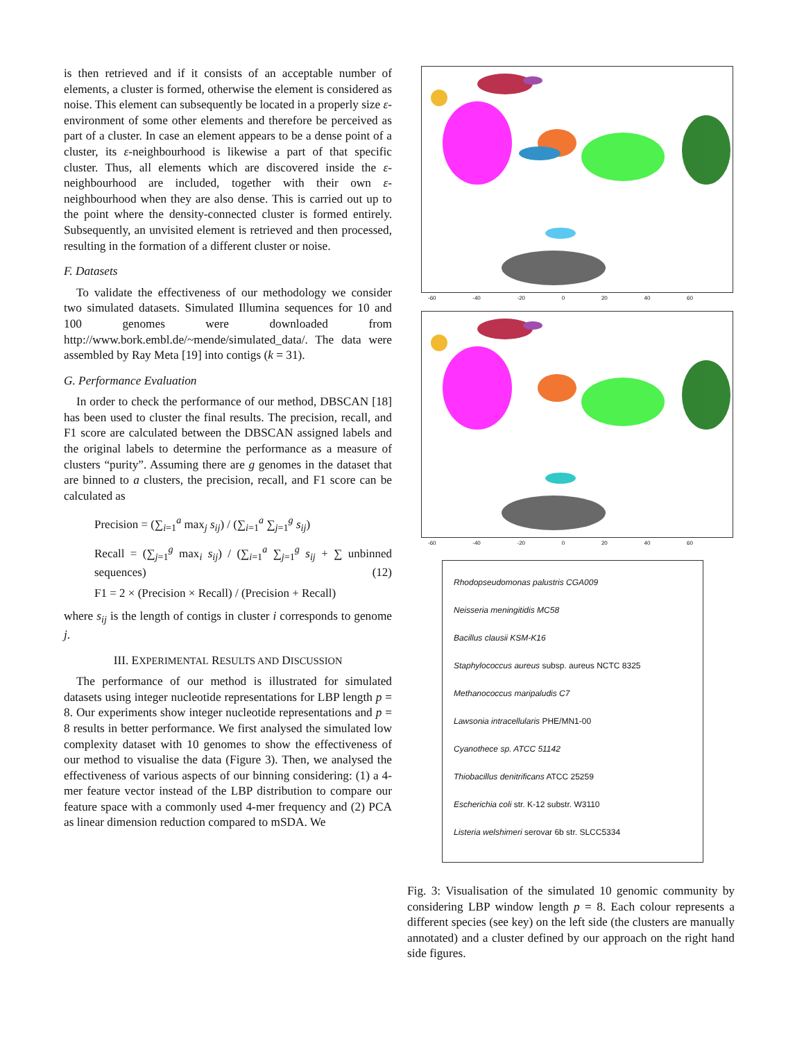is then retrieved and if it consists of an acceptable number of elements, a cluster is formed, otherwise the element is considered as noise. This element can subsequently be located in a properly size ε-environment of some other elements and therefore be perceived as part of a cluster. In case an element appears to be a dense point of a cluster, its ε-neighbourhood is likewise a part of that specific cluster. Thus, all elements which are discovered inside the ε-neighbourhood are included, together with their own ε-neighbourhood when they are also dense. This is carried out up to the point where the density-connected cluster is formed entirely. Subsequently, an unvisited element is retrieved and then processed, resulting in the formation of a different cluster or noise.
F. Datasets
To validate the effectiveness of our methodology we consider two simulated datasets. Simulated Illumina sequences for 10 and 100 genomes were downloaded from http://www.bork.embl.de/~mende/simulated_data/. The data were assembled by Ray Meta [19] into contigs (k = 31).
G. Performance Evaluation
In order to check the performance of our method, DBSCAN [18] has been used to cluster the final results. The precision, recall, and F1 score are calculated between the DBSCAN assigned labels and the original labels to determine the performance as a measure of clusters “purity”. Assuming there are g genomes in the dataset that are binned to a clusters, the precision, recall, and F1 score can be calculated as
Precision = (∑<sub>i=1</sub><sup>a</sup> max<sub>j</sub> s<sub>ij</sub>) / (∑<sub>i=1</sub><sup>a</sup> ∑<sub>j=1</sub><sup>g</sup> s<sub>ij</sub>)
Recall = (∑<sub>j=1</sub><sup>g</sup> max<sub>i</sub> s<sub>ij</sub>) / (∑<sub>i=1</sub><sup>a</sup> ∑<sub>j=1</sub><sup>g</sup> s<sub>ij</sub> + ∑ unbinned sequences) (12)
F1 = 2 × (Precision × Recall) / (Precision + Recall)
where s<sub>ij</sub> is the length of contigs in cluster i corresponds to genome j.
III. EXPERIMENTAL RESULTS AND DISCUSSION
The performance of our method is illustrated for simulated datasets using integer nucleotide representations for LBP length p = 8. Our experiments show integer nucleotide representations and p = 8 results in better performance. We first analysed the simulated low complexity dataset with 10 genomes to show the effectiveness of our method to visualise the data (Figure 3). Then, we analysed the effectiveness of various aspects of our binning considering: (1) a 4-mer feature vector instead of the LBP distribution to compare our feature space with a commonly used 4-mer frequency and (2) PCA as linear dimension reduction compared to mSDA. We
-60 -40 -20 0 20 40 60
-60 -40 -20 0 20 40 60
Rhodopseudomonas palustris CGA009
Neisseria meningitidis MC58
Bacillus clausii KSM-K16
Staphylococcus aureus subsp. aureus NCTC 8325
Methanococcus maripaludis C7
Lawsonia intracellularis PHE/MN1-00
Cyanothece sp. ATCC 51142
Thiobacillus denitrificans ATCC 25259
Escherichia coli str. K-12 substr. W3110
Listeria welshimeri serovar 6b str. SLCC5334
Fig. 3: Visualisation of the simulated 10 genomic community by considering LBP window length p = 8. Each colour represents a different species (see key) on the left side (the clusters are manually annotated) and a cluster defined by our approach on the right hand side figures.